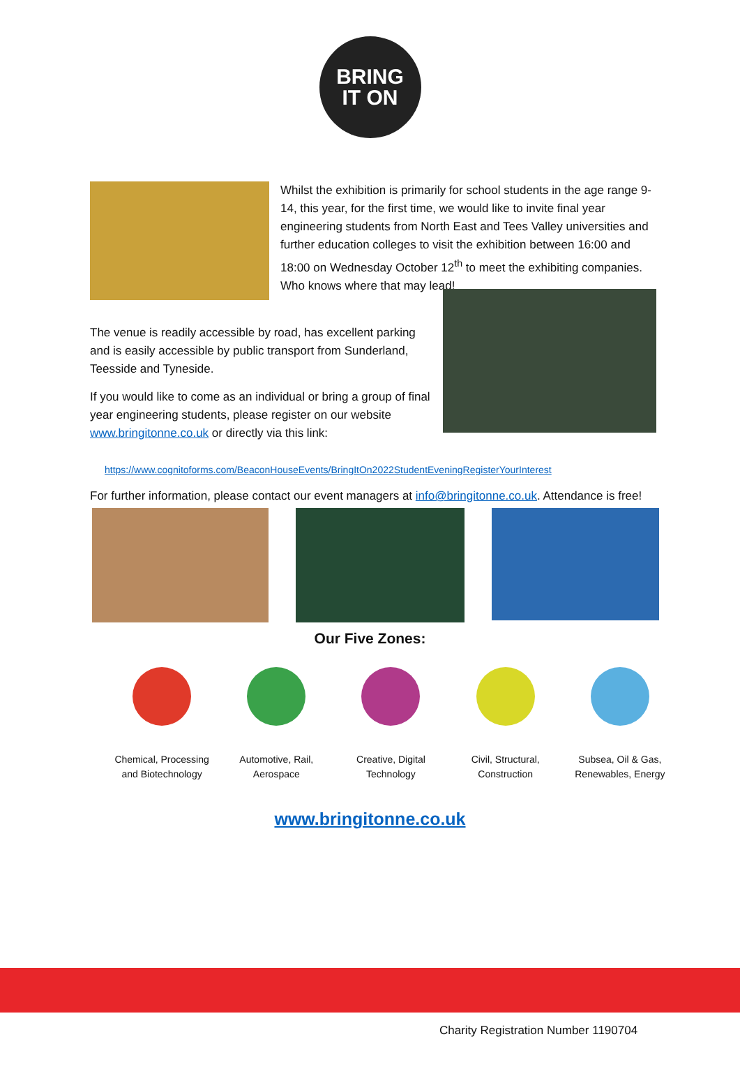BRING
IT ON
Whilst the exhibition is primarily for school students in the age range 9-14, this year, for the first time, we would like to invite final year engineering students from North East and Tees Valley universities and further education colleges to visit the exhibition between 16:00 and 18:00 on Wednesday October 12<sup>th</sup> to meet the exhibiting companies. Who knows where that may lead!
The venue is readily accessible by road, has excellent parking and is easily accessible by public transport from Sunderland, Teesside and Tyneside.
If you would like to come as an individual or bring a group of final year engineering students, please register on our website www.bringitonne.co.uk or directly via this link:
https://www.cognitoforms.com/BeaconHouseEvents/BringItOn2022StudentEveningRegisterYourInterest
For further information, please contact our event managers at info@bringitonne.co.uk. Attendance is free!
Our Five Zones:
Chemical, Processing and Biotechnology
Automotive, Rail, Aerospace
Creative, Digital Technology
Civil, Structural, Construction
Subsea, Oil & Gas, Renewables, Energy
www.bringitonne.co.uk
Charity Registration Number 1190704